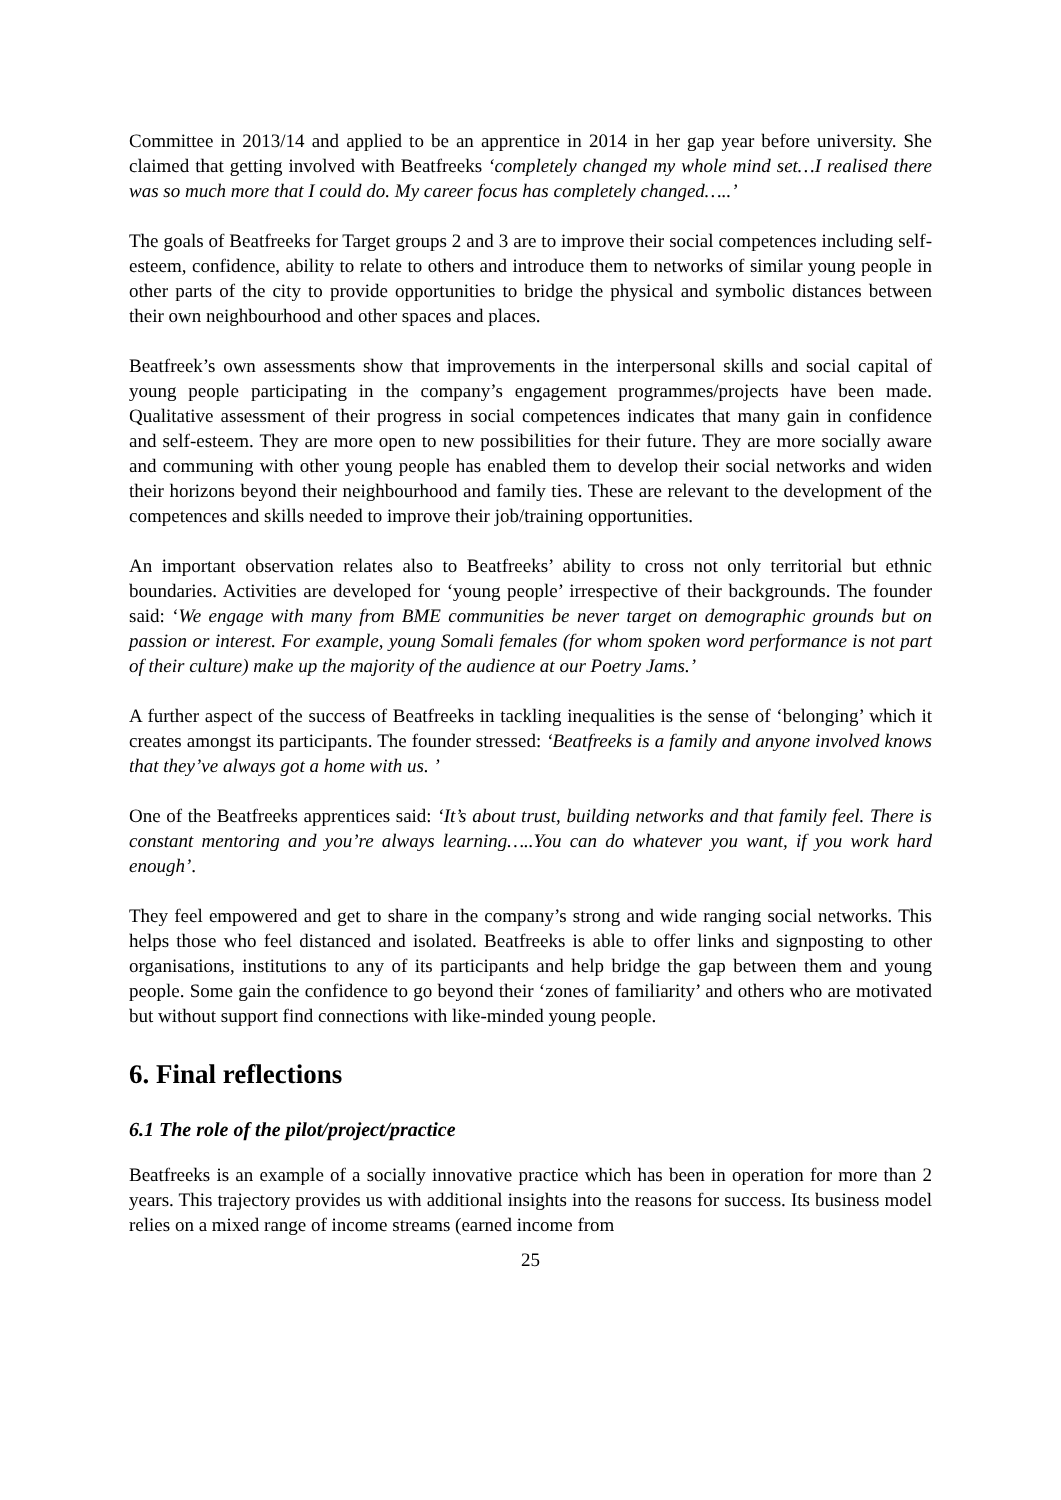Committee in 2013/14 and applied to be an apprentice in 2014 in her gap year before university. She claimed that getting involved with Beatfreeks ‘completely changed my whole mind set…I realised there was so much more that I could do. My career focus has completely changed…..’
The goals of Beatfreeks for Target groups 2 and 3 are to improve their social competences including self-esteem, confidence, ability to relate to others and introduce them to networks of similar young people in other parts of the city to provide opportunities to bridge the physical and symbolic distances between their own neighbourhood and other spaces and places.
Beatfreek’s own assessments show that improvements in the interpersonal skills and social capital of young people participating in the company’s engagement programmes/projects have been made. Qualitative assessment of their progress in social competences indicates that many gain in confidence and self-esteem. They are more open to new possibilities for their future. They are more socially aware and communing with other young people has enabled them to develop their social networks and widen their horizons beyond their neighbourhood and family ties. These are relevant to the development of the competences and skills needed to improve their job/training opportunities.
An important observation relates also to Beatfreeks’ ability to cross not only territorial but ethnic boundaries. Activities are developed for ‘young people’ irrespective of their backgrounds. The founder said: ‘We engage with many from BME communities be never target on demographic grounds but on passion or interest. For example, young Somali females (for whom spoken word performance is not part of their culture) make up the majority of the audience at our Poetry Jams.’
A further aspect of the success of Beatfreeks in tackling inequalities is the sense of ‘belonging’ which it creates amongst its participants. The founder stressed: ‘Beatfreeks is a family and anyone involved knows that they’ve always got a home with us. ’
One of the Beatfreeks apprentices said: ‘It’s about trust, building networks and that family feel. There is constant mentoring and you’re always learning…..You can do whatever you want, if you work hard enough’.
They feel empowered and get to share in the company’s strong and wide ranging social networks. This helps those who feel distanced and isolated. Beatfreeks is able to offer links and signposting to other organisations, institutions to any of its participants and help bridge the gap between them and young people. Some gain the confidence to go beyond their ‘zones of familiarity’ and others who are motivated but without support find connections with like-minded young people.
6. Final reflections
6.1 The role of the pilot/project/practice
Beatfreeks is an example of a socially innovative practice which has been in operation for more than 2 years. This trajectory provides us with additional insights into the reasons for success. Its business model relies on a mixed range of income streams (earned income from
25